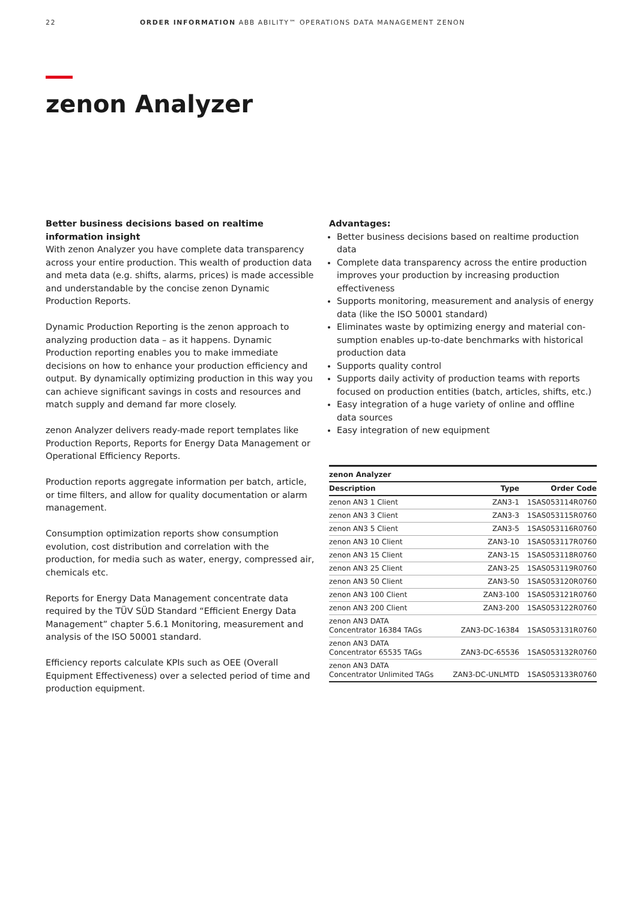22 ORDER INFORMATION ABB ABILITY™ OPERATIONS DATA MANAGEMENT ZENON
zenon Analyzer
Better business decisions based on realtime information insight
With zenon Analyzer you have complete data transparency across your entire production. This wealth of production data and meta data (e.g. shifts, alarms, prices) is made accessible and understandable by the concise zenon Dynamic Production Reports.
Dynamic Production Reporting is the zenon approach to analyzing production data – as it happens. Dynamic Production reporting enables you to make immediate decisions on how to enhance your production efficiency and output. By dynamically optimizing production in this way you can achieve significant savings in costs and resources and match supply and demand far more closely.
zenon Analyzer delivers ready-made report templates like Production Reports, Reports for Energy Data Management or Operational Efficiency Reports.
Production reports aggregate information per batch, article, or time filters, and allow for quality documentation or alarm management.
Consumption optimization reports show consumption evolution, cost distribution and correlation with the production, for media such as water, energy, compressed air, chemicals etc.
Reports for Energy Data Management concentrate data required by the TÜV SÜD Standard “Efficient Energy Data Management” chapter 5.6.1 Monitoring, measurement and analysis of the ISO 50001 standard.
Efficiency reports calculate KPIs such as OEE (Overall Equipment Effectiveness) over a selected period of time and production equipment.
Advantages:
Better business decisions based on realtime production data
Complete data transparency across the entire production improves your production by increasing production effectiveness
Supports monitoring, measurement and analysis of energy data (like the ISO 50001 standard)
Eliminates waste by optimizing energy and material con­sumption enables up-to-date benchmarks with historical production data
Supports quality control
Supports daily activity of production teams with reports focused on production entities (batch, articles, shifts, etc.)
Easy integration of a huge variety of online and offline data sources
Easy integration of new equipment
| zenon Analyzer | | |
| Description | Type | Order Code |
| zenon AN3 1 Client | ZAN3-1 | 1SAS053114R0760 |
| zenon AN3 3 Client | ZAN3-3 | 1SAS053115R0760 |
| zenon AN3 5 Client | ZAN3-5 | 1SAS053116R0760 |
| zenon AN3 10 Client | ZAN3-10 | 1SAS053117R0760 |
| zenon AN3 15 Client | ZAN3-15 | 1SAS053118R0760 |
| zenon AN3 25 Client | ZAN3-25 | 1SAS053119R0760 |
| zenon AN3 50 Client | ZAN3-50 | 1SAS053120R0760 |
| zenon AN3 100 Client | ZAN3-100 | 1SAS053121R0760 |
| zenon AN3 200 Client | ZAN3-200 | 1SAS053122R0760 |
| zenon AN3 DATA Concentrator 16384 TAGs | ZAN3-DC-16384 | 1SAS053131R0760 |
| zenon AN3 DATA Concentrator 65535 TAGs | ZAN3-DC-65536 | 1SAS053132R0760 |
| zenon AN3 DATA Concentrator Unlimited TAGs | ZAN3-DC-UNLMTD | 1SAS053133R0760 |